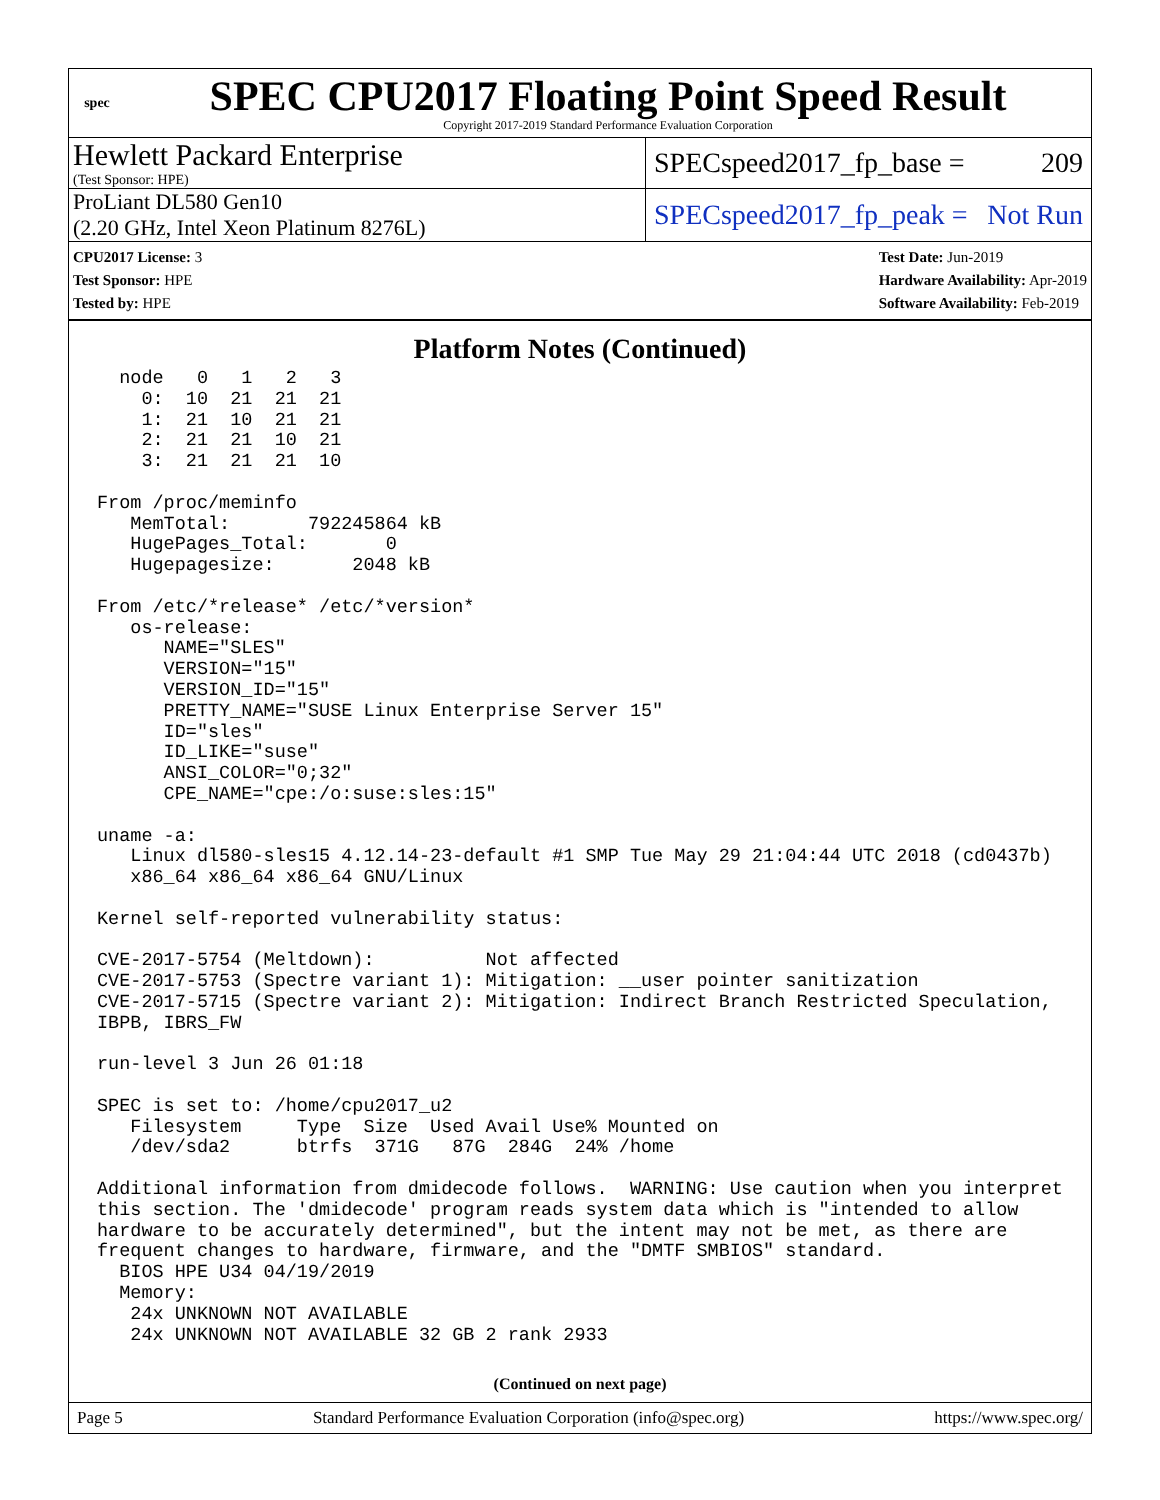spec
SPEC CPU2017 Floating Point Speed Result
Copyright 2017-2019 Standard Performance Evaluation Corporation
Hewlett Packard Enterprise
(Test Sponsor: HPE)
SPECspeed2017_fp_base = 209
ProLiant DL580 Gen10
(2.20 GHz, Intel Xeon Platinum 8276L)
SPECspeed2017_fp_peak = Not Run
CPU2017 License: 3
Test Sponsor: HPE
Tested by: HPE
Test Date: Jun-2019
Hardware Availability: Apr-2019
Software Availability: Feb-2019
Platform Notes (Continued)
  node   0   1   2   3
    0:  10  21  21  21
    1:  21  10  21  21
    2:  21  21  10  21
    3:  21  21  21  10

From /proc/meminfo
   MemTotal:       792245864 kB
   HugePages_Total:       0
   Hugepagesize:       2048 kB

From /etc/*release* /etc/*version*
   os-release:
      NAME="SLES"
      VERSION="15"
      VERSION_ID="15"
      PRETTY_NAME="SUSE Linux Enterprise Server 15"
      ID="sles"
      ID_LIKE="suse"
      ANSI_COLOR="0;32"
      CPE_NAME="cpe:/o:suse:sles:15"

uname -a:
   Linux dl580-sles15 4.12.14-23-default #1 SMP Tue May 29 21:04:44 UTC 2018 (cd0437b)
   x86_64 x86_64 x86_64 GNU/Linux

Kernel self-reported vulnerability status:

CVE-2017-5754 (Meltdown):          Not affected
CVE-2017-5753 (Spectre variant 1): Mitigation: __user pointer sanitization
CVE-2017-5715 (Spectre variant 2): Mitigation: Indirect Branch Restricted Speculation,
IBPB, IBRS_FW

run-level 3 Jun 26 01:18

SPEC is set to: /home/cpu2017_u2
   Filesystem     Type  Size  Used Avail Use% Mounted on
   /dev/sda2      btrfs  371G   87G  284G  24% /home

Additional information from dmidecode follows.  WARNING: Use caution when you interpret
this section. The 'dmidecode' program reads system data which is "intended to allow
hardware to be accurately determined", but the intent may not be met, as there are
frequent changes to hardware, firmware, and the "DMTF SMBIOS" standard.
  BIOS HPE U34 04/19/2019
  Memory:
   24x UNKNOWN NOT AVAILABLE
   24x UNKNOWN NOT AVAILABLE 32 GB 2 rank 2933
(Continued on next page)
Page 5 Standard Performance Evaluation Corporation (info@spec.org) https://www.spec.org/